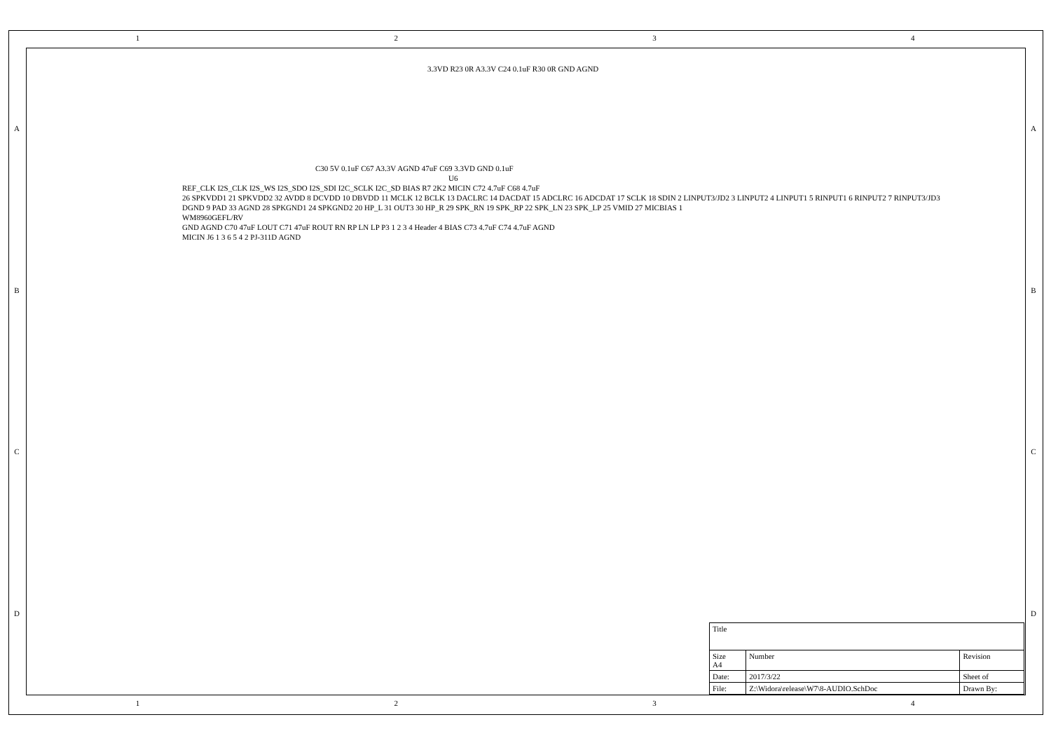1 2 3 4
A
B
C
D
A
B
C
D
3.3VD R23 0R A3.3V C24 0.1uF R30 0R GND AGND
C30 5V 0.1uF C67 A3.3V AGND 47uF C69 3.3VD GND 0.1uF
U6
REF_CLK I2S_CLK I2S_WS I2S_SDO I2S_SDI I2C_SCLK I2C_SD BIAS R7 2K2 MICIN C72 4.7uF C68 4.7uF
26 SPKVDD1 21 SPKVDD2 32 AVDD 8 DCVDD 10 DBVDD 11 MCLK 12 BCLK 13 DACLRC 14 DACDAT 15 ADCLRC 16 ADCDAT 17 SCLK 18 SDIN 2 LINPUT3/JD2 3 LINPUT2 4 LINPUT1 5 RINPUT1 6 RINPUT2 7 RINPUT3/JD3
DGND 9 PAD 33 AGND 28 SPKGND1 24 SPKGND2 20 HP_L 31 OUT3 30 HP_R 29 SPK_RN 19 SPK_RP 22 SPK_LN 23 SPK_LP 25 VMID 27 MICBIAS 1
WM8960GEFL/RV
GND AGND C70 47uF LOUT C71 47uF ROUT RN RP LN LP P3 1 2 3 4 Header 4 BIAS C73 4.7uF C74 4.7uF AGND
MICIN J6 1 3 6 5 4 2 PJ-311D AGND
| Title | | | |
| Size A4 | Number | | Revision |
| Date: | 2017/3/22 | Sheet of | |
| File: | Z:\Widora\release\W7\8-AUDIO.SchDoc | | Drawn By: |
1 2 3 4